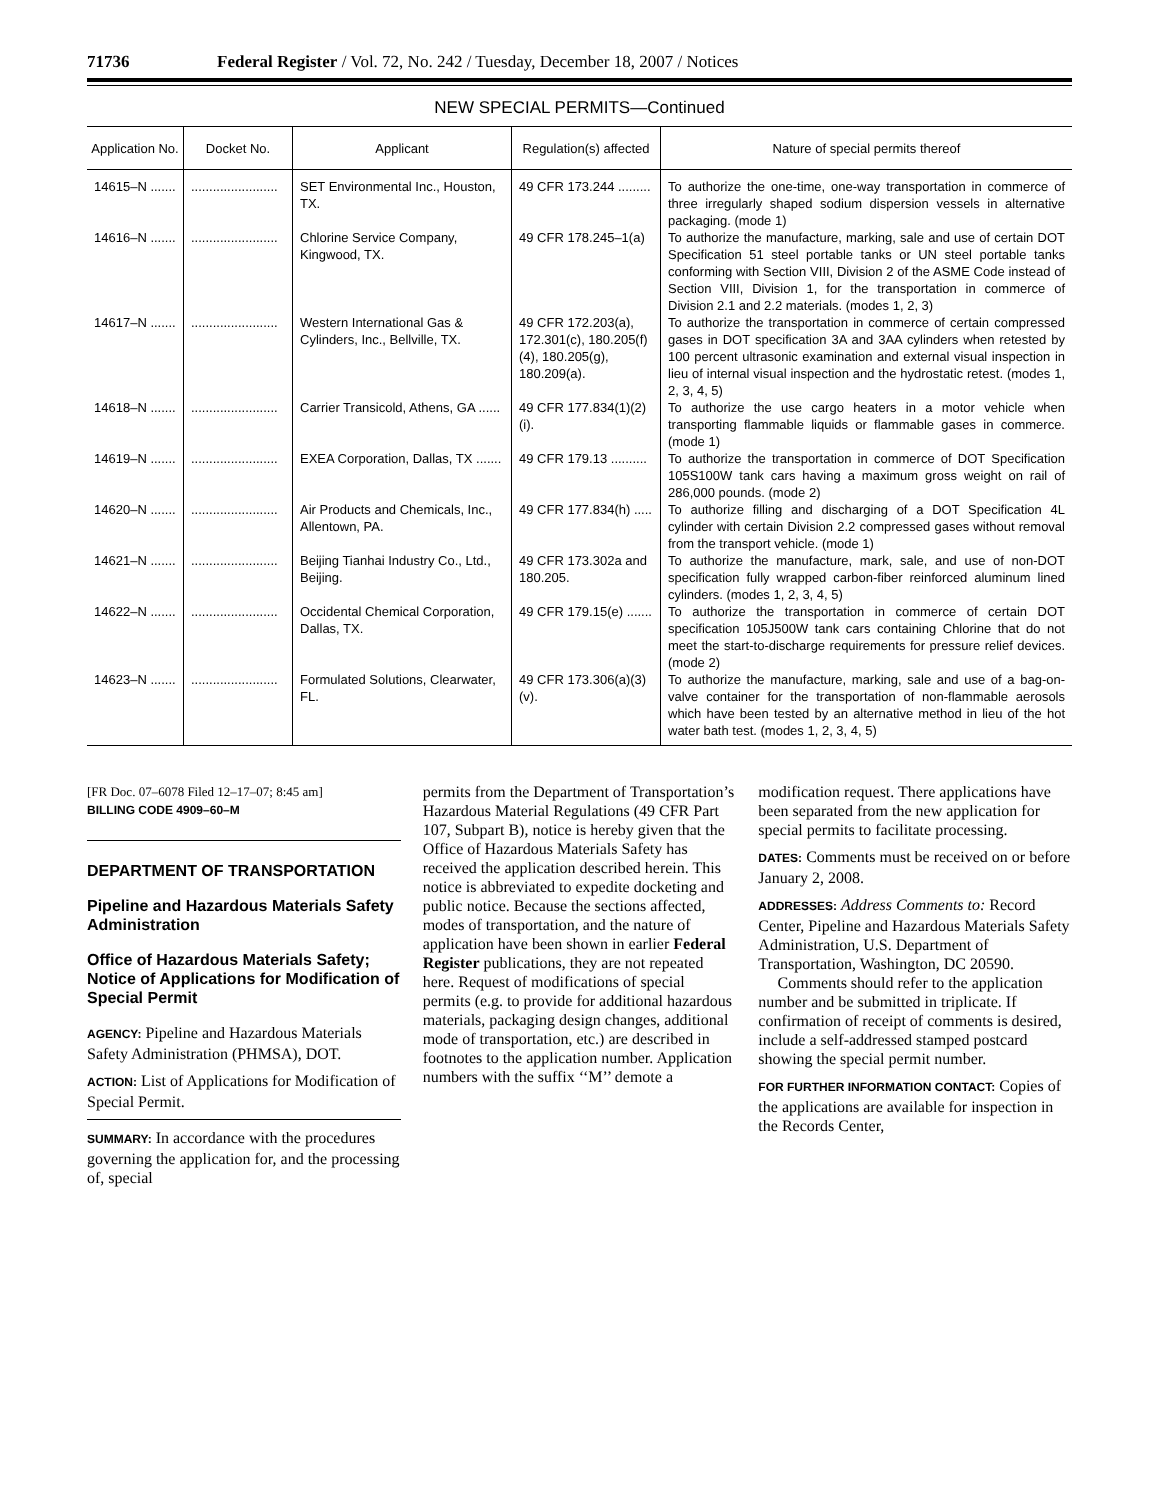71736 Federal Register / Vol. 72, No. 242 / Tuesday, December 18, 2007 / Notices
NEW SPECIAL PERMITS—Continued
| Application No. | Docket No. | Applicant | Regulation(s) affected | Nature of special permits thereof |
| --- | --- | --- | --- | --- |
| 14615–N ....... | ........................ | SET Environmental Inc., Houston, TX. | 49 CFR 173.244 ......... | To authorize the one-time, one-way transportation in commerce of three irregularly shaped sodium dispersion vessels in alternative packaging. (mode 1) |
| 14616–N ....... | ........................ | Chlorine Service Company, Kingwood, TX. | 49 CFR 178.245–1(a) | To authorize the manufacture, marking, sale and use of certain DOT Specification 51 steel portable tanks or UN steel portable tanks conforming with Section VIII, Division 2 of the ASME Code instead of Section VIII, Division 1, for the transportation in commerce of Division 2.1 and 2.2 materials. (modes 1, 2, 3) |
| 14617–N ....... | ........................ | Western International Gas & Cylinders, Inc., Bellville, TX. | 49 CFR 172.203(a), 172.301(c), 180.205(f)(4), 180.205(g), 180.209(a). | To authorize the transportation in commerce of certain compressed gases in DOT specification 3A and 3AA cylinders when retested by 100 percent ultrasonic examination and external visual inspection in lieu of internal visual inspection and the hydrostatic retest. (modes 1, 2, 3, 4, 5) |
| 14618–N ....... | ........................ | Carrier Transicold, Athens, GA ...... | 49 CFR 177.834(1)(2)(i). | To authorize the use cargo heaters in a motor vehicle when transporting flammable liquids or flammable gases in commerce. (mode 1) |
| 14619–N ....... | ........................ | EXEA Corporation, Dallas, TX ....... | 49 CFR 179.13 .......... | To authorize the transportation in commerce of DOT Specification 105S100W tank cars having a maximum gross weight on rail of 286,000 pounds. (mode 2) |
| 14620–N ....... | ........................ | Air Products and Chemicals, Inc., Allentown, PA. | 49 CFR 177.834(h) ..... | To authorize filling and discharging of a DOT Specification 4L cylinder with certain Division 2.2 compressed gases without removal from the transport vehicle. (mode 1) |
| 14621–N ....... | ........................ | Beijing Tianhai Industry Co., Ltd., Beijing. | 49 CFR 173.302a and 180.205. | To authorize the manufacture, mark, sale, and use of non-DOT specification fully wrapped carbon-fiber reinforced aluminum lined cylinders. (modes 1, 2, 3, 4, 5) |
| 14622–N ....... | ........................ | Occidental Chemical Corporation, Dallas, TX. | 49 CFR 179.15(e) ....... | To authorize the transportation in commerce of certain DOT specification 105J500W tank cars containing Chlorine that do not meet the start-to-discharge requirements for pressure relief devices. (mode 2) |
| 14623–N ....... | ........................ | Formulated Solutions, Clearwater, FL. | 49 CFR 173.306(a)(3)(v). | To authorize the manufacture, marking, sale and use of a bag-on-valve container for the transportation of non-flammable aerosols which have been tested by an alternative method in lieu of the hot water bath test. (modes 1, 2, 3, 4, 5) |
[FR Doc. 07–6078 Filed 12–17–07; 8:45 am]
BILLING CODE 4909–60–M
DEPARTMENT OF TRANSPORTATION
Pipeline and Hazardous Materials Safety Administration
Office of Hazardous Materials Safety; Notice of Applications for Modification of Special Permit
AGENCY: Pipeline and Hazardous Materials Safety Administration (PHMSA), DOT.
ACTION: List of Applications for Modification of Special Permit.
SUMMARY: In accordance with the procedures governing the application for, and the processing of, special
permits from the Department of Transportation’s Hazardous Material Regulations (49 CFR Part 107, Subpart B), notice is hereby given that the Office of Hazardous Materials Safety has received the application described herein. This notice is abbreviated to expedite docketing and public notice. Because the sections affected, modes of transportation, and the nature of application have been shown in earlier Federal Register publications, they are not repeated here. Request of modifications of special permits (e.g. to provide for additional hazardous materials, packaging design changes, additional mode of transportation, etc.) are described in footnotes to the application number. Application numbers with the suffix ‘‘M’’ demote a
modification request. There applications have been separated from the new application for special permits to facilitate processing.
DATES: Comments must be received on or before January 2, 2008.
ADDRESSES: Address Comments to: Record Center, Pipeline and Hazardous Materials Safety Administration, U.S. Department of Transportation, Washington, DC 20590.
Comments should refer to the application number and be submitted in triplicate. If confirmation of receipt of comments is desired, include a self-addressed stamped postcard showing the special permit number.
FOR FURTHER INFORMATION CONTACT: Copies of the applications are available for inspection in the Records Center,